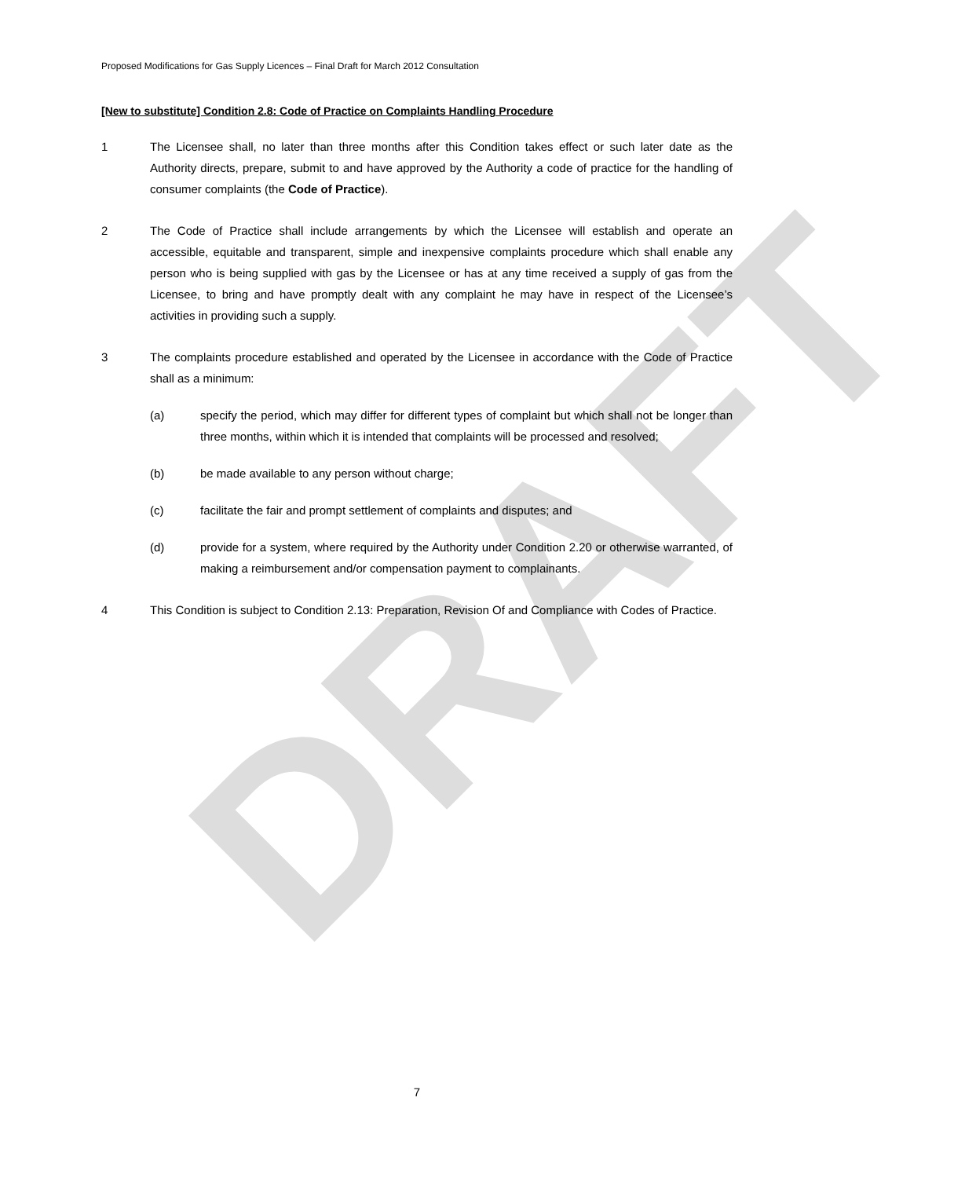DRAFT
Proposed Modifications for Gas Supply Licences – Final Draft for March 2012 Consultation
[New to substitute] Condition 2.8: Code of Practice on Complaints Handling Procedure
1 The Licensee shall, no later than three months after this Condition takes effect or such later date as the Authority directs, prepare, submit to and have approved by the Authority a code of practice for the handling of consumer complaints (the Code of Practice).
2 The Code of Practice shall include arrangements by which the Licensee will establish and operate an accessible, equitable and transparent, simple and inexpensive complaints procedure which shall enable any person who is being supplied with gas by the Licensee or has at any time received a supply of gas from the Licensee, to bring and have promptly dealt with any complaint he may have in respect of the Licensee’s activities in providing such a supply.
3 The complaints procedure established and operated by the Licensee in accordance with the Code of Practice shall as a minimum:
(a) specify the period, which may differ for different types of complaint but which shall not be longer than three months, within which it is intended that complaints will be processed and resolved;
(b) be made available to any person without charge;
(c) facilitate the fair and prompt settlement of complaints and disputes; and
(d) provide for a system, where required by the Authority under Condition 2.20 or otherwise warranted, of making a reimbursement and/or compensation payment to complainants.
4 This Condition is subject to Condition 2.13: Preparation, Revision Of and Compliance with Codes of Practice.
7